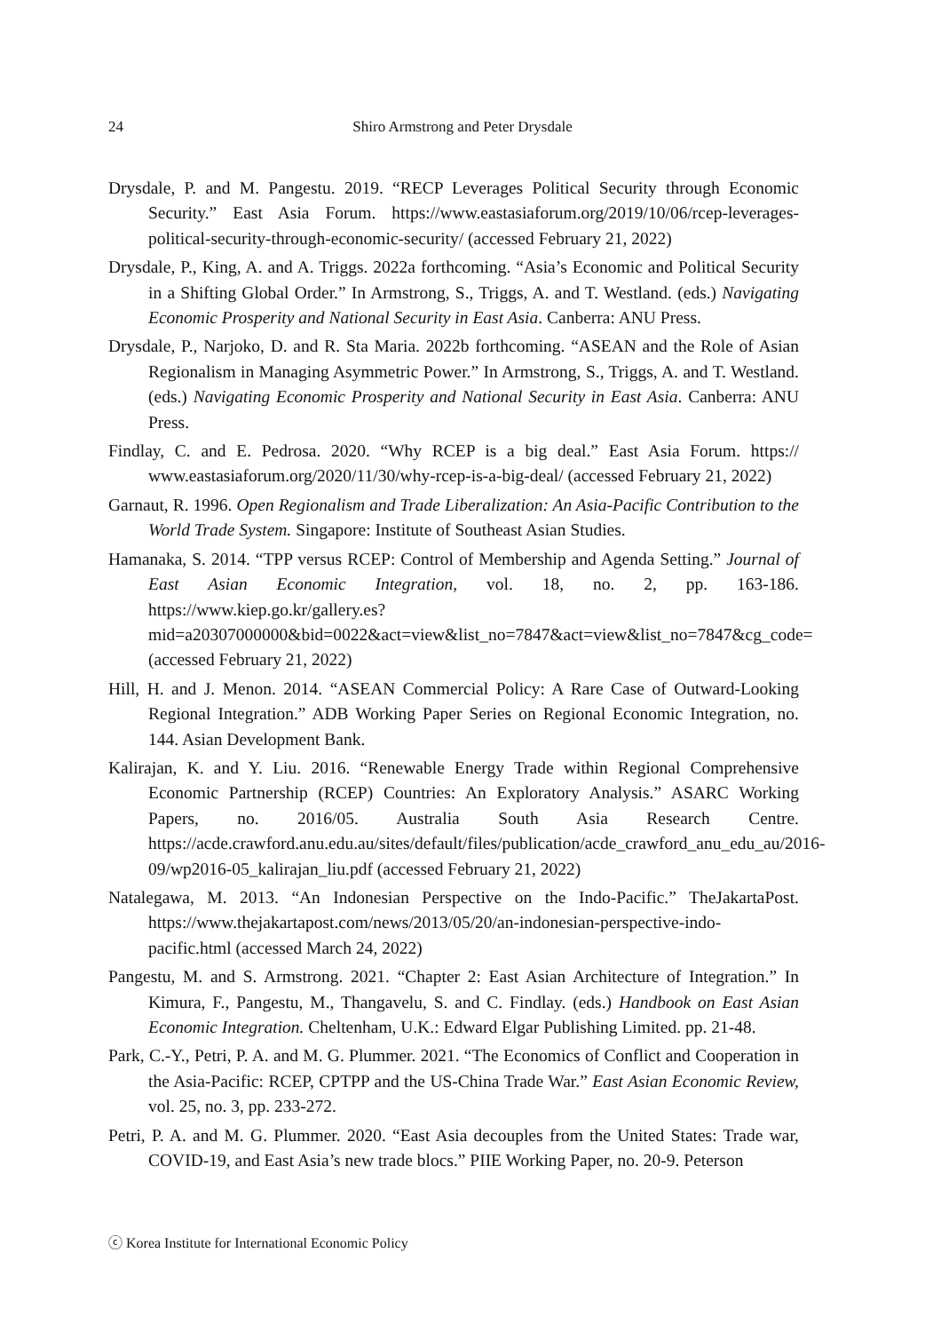24
Shiro Armstrong and Peter Drysdale
Drysdale, P. and M. Pangestu. 2019. “RECP Leverages Political Security through Economic Security.” East Asia Forum. https://www.eastasiaforum.org/2019/10/06/rcep-leverages-political-security-through-economic-security/ (accessed February 21, 2022)
Drysdale, P., King, A. and A. Triggs. 2022a forthcoming. “Asia’s Economic and Political Security in a Shifting Global Order.” In Armstrong, S., Triggs, A. and T. Westland. (eds.) Navigating Economic Prosperity and National Security in East Asia. Canberra: ANU Press.
Drysdale, P., Narjoko, D. and R. Sta Maria. 2022b forthcoming. “ASEAN and the Role of Asian Regionalism in Managing Asymmetric Power.” In Armstrong, S., Triggs, A. and T. Westland. (eds.) Navigating Economic Prosperity and National Security in East Asia. Canberra: ANU Press.
Findlay, C. and E. Pedrosa. 2020. “Why RCEP is a big deal.” East Asia Forum. https:// www.eastasiaforum.org/2020/11/30/why-rcep-is-a-big-deal/ (accessed February 21, 2022)
Garnaut, R. 1996. Open Regionalism and Trade Liberalization: An Asia-Pacific Contribution to the World Trade System. Singapore: Institute of Southeast Asian Studies.
Hamanaka, S. 2014. “TPP versus RCEP: Control of Membership and Agenda Setting.” Journal of East Asian Economic Integration, vol. 18, no. 2, pp. 163-186. https://www.kiep.go.kr/gallery.es?mid=a20307000000&bid=0022&act=view&list_no=7847&act=view&list_no=7847&cg_code= (accessed February 21, 2022)
Hill, H. and J. Menon. 2014. “ASEAN Commercial Policy: A Rare Case of Outward-Looking Regional Integration.” ADB Working Paper Series on Regional Economic Integration, no. 144. Asian Development Bank.
Kalirajan, K. and Y. Liu. 2016. “Renewable Energy Trade within Regional Comprehensive Economic Partnership (RCEP) Countries: An Exploratory Analysis.” ASARC Working Papers, no. 2016/05. Australia South Asia Research Centre. https://acde.crawford.anu.edu.au/sites/default/files/publication/acde_crawford_anu_edu_au/2016-09/wp2016-05_kalirajan_liu.pdf (accessed February 21, 2022)
Natalegawa, M. 2013. “An Indonesian Perspective on the Indo-Pacific.” TheJakartaPost. https://www.thejakartapost.com/news/2013/05/20/an-indonesian-perspective-indo-pacific.html (accessed March 24, 2022)
Pangestu, M. and S. Armstrong. 2021. “Chapter 2: East Asian Architecture of Integration.” In Kimura, F., Pangestu, M., Thangavelu, S. and C. Findlay. (eds.) Handbook on East Asian Economic Integration. Cheltenham, U.K.: Edward Elgar Publishing Limited. pp. 21-48.
Park, C.-Y., Petri, P. A. and M. G. Plummer. 2021. “The Economics of Conflict and Cooperation in the Asia-Pacific: RCEP, CPTPP and the US-China Trade War.” East Asian Economic Review, vol. 25, no. 3, pp. 233-272.
Petri, P. A. and M. G. Plummer. 2020. “East Asia decouples from the United States: Trade war, COVID-19, and East Asia’s new trade blocs.” PIIE Working Paper, no. 20-9. Peterson
ⓒ Korea Institute for International Economic Policy